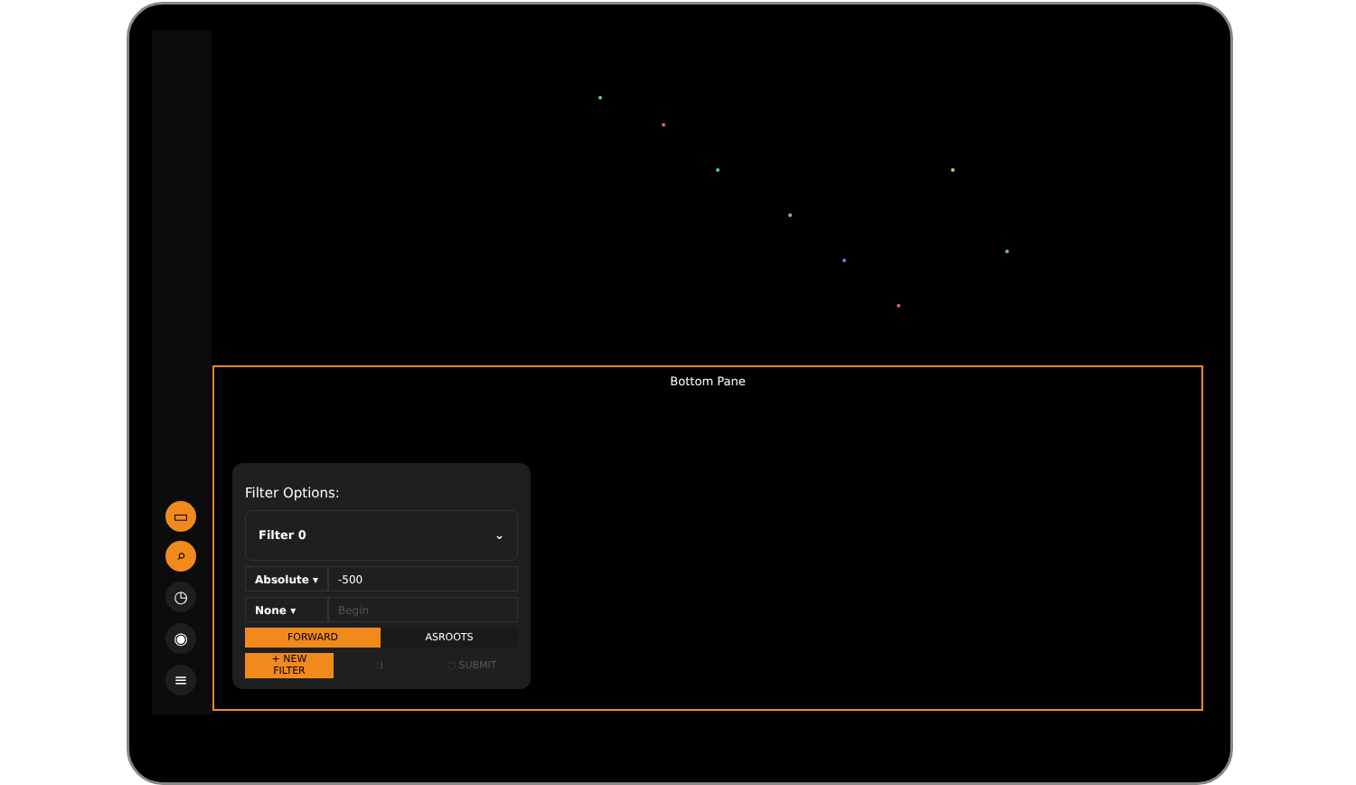▭
⌕
◷
◉
≡
Bottom Pane
Filter Options:
Filter 0 ⌄
Absolute ▾
-500
None ▾ Begin
FORWARD ASROOTS
+ NEW
FILTER
:) ◌ SUBMIT